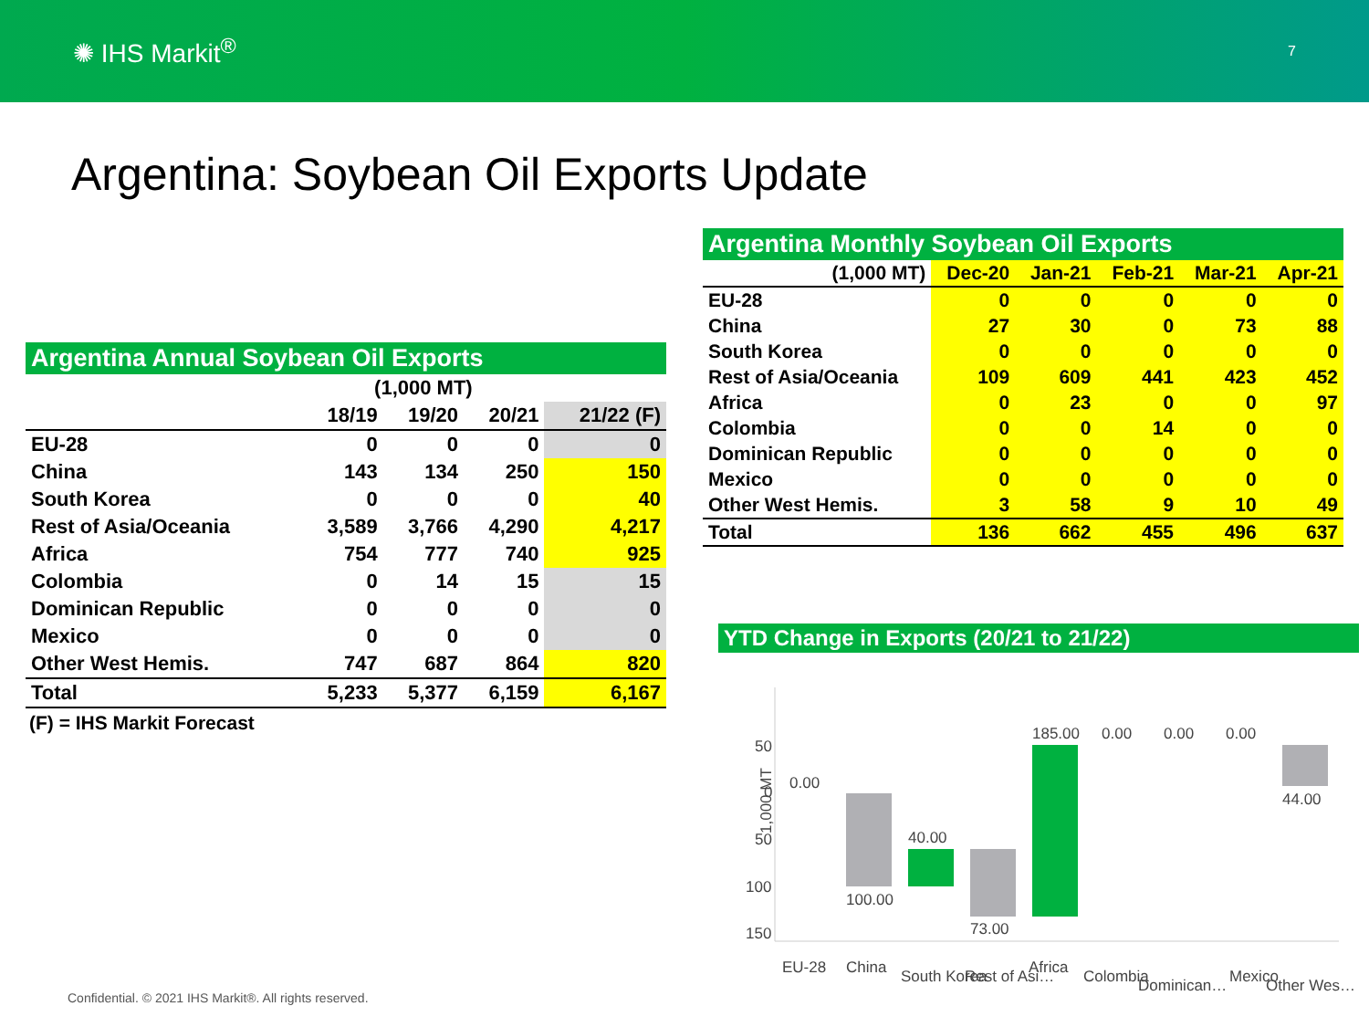✺ IHS Markit<sup>®</sup>
7
Argentina: Soybean Oil Exports Update
Argentina Annual Soybean Oil Exports
| | (1,000 MT) | | | |
| --- | --- | --- | --- | --- |
| | 18/19 | 19/20 | 20/21 | 21/22 (F) |
| EU-28 | 0 | 0 | 0 | 0 |
| China | 143 | 134 | 250 | 150 |
| South Korea | 0 | 0 | 0 | 40 |
| Rest of Asia/Oceania | 3,589 | 3,766 | 4,290 | 4,217 |
| Africa | 754 | 777 | 740 | 925 |
| Colombia | 0 | 14 | 15 | 15 |
| Dominican Republic | 0 | 0 | 0 | 0 |
| Mexico | 0 | 0 | 0 | 0 |
| Other West Hemis. | 747 | 687 | 864 | 820 |
| Total | 5,233 | 5,377 | 6,159 | 6,167 |
(F) = IHS Markit Forecast
Argentina Monthly Soybean Oil Exports
| (1,000 MT) | Dec-20 | Jan-21 | Feb-21 | Mar-21 | Apr-21 |
| --- | --- | --- | --- | --- | --- |
| EU-28 | 0 | 0 | 0 | 0 | 0 |
| China | 27 | 30 | 0 | 73 | 88 |
| South Korea | 0 | 0 | 0 | 0 | 0 |
| Rest of Asia/Oceania | 109 | 609 | 441 | 423 | 452 |
| Africa | 0 | 23 | 0 | 0 | 97 |
| Colombia | 0 | 0 | 14 | 0 | 0 |
| Dominican Republic | 0 | 0 | 0 | 0 | 0 |
| Mexico | 0 | 0 | 0 | 0 | 0 |
| Other West Hemis. | 3 | 58 | 9 | 10 | 49 |
| Total | 136 | 662 | 455 | 496 | 637 |
YTD Change in Exports (20/21 to 21/22)
1,000 MT
50
0
50
100
150
0.00
100.00
40.00
73.00
185.00
0.00
0.00
0.00
44.00
EU-28
China
South Korea
Rest of Asi…
Africa
Colombia
Dominican…
Mexico
Other Wes…
Confidential. © 2021 IHS Markit®. All rights reserved.